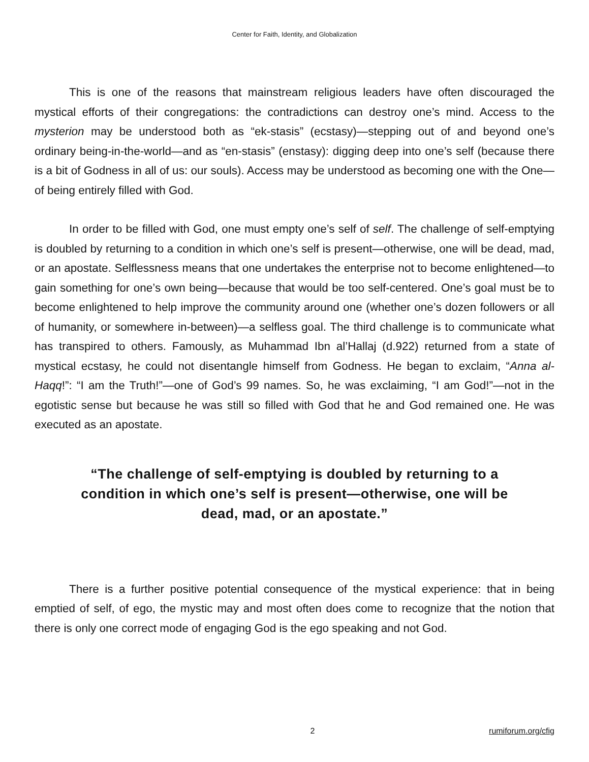Center for Faith, Identity, and Globalization
This is one of the reasons that mainstream religious leaders have often discouraged the mystical efforts of their congregations: the contradictions can destroy one’s mind. Access to the mysterion may be understood both as “ek-stasis” (ecstasy)—stepping out of and beyond one’s ordinary being-in-the-world—and as “en-stasis” (enstasy): digging deep into one’s self (because there is a bit of Godness in all of us: our souls). Access may be understood as becoming one with the One—of being entirely filled with God.
In order to be filled with God, one must empty one’s self of self. The challenge of self-emptying is doubled by returning to a condition in which one’s self is present—otherwise, one will be dead, mad, or an apostate. Selflessness means that one undertakes the enterprise not to become enlightened—to gain something for one’s own being—because that would be too self-centered. One’s goal must be to become enlightened to help improve the community around one (whether one’s dozen followers or all of humanity, or somewhere in-between)—a selfless goal. The third challenge is to communicate what has transpired to others. Famously, as Muhammad Ibn al’Hallaj (d.922) returned from a state of mystical ecstasy, he could not disentangle himself from Godness. He began to exclaim, “Anna al-Haqq!”: “I am the Truth!”—one of God’s 99 names. So, he was exclaiming, “I am God!”—not in the egotistic sense but because he was still so filled with God that he and God remained one. He was executed as an apostate.
“The challenge of self-emptying is doubled by returning to a condition in which one’s self is present—otherwise, one will be dead, mad, or an apostate.”
There is a further positive potential consequence of the mystical experience: that in being emptied of self, of ego, the mystic may and most often does come to recognize that the notion that there is only one correct mode of engaging God is the ego speaking and not God.
2 rumiforum.org/cfig